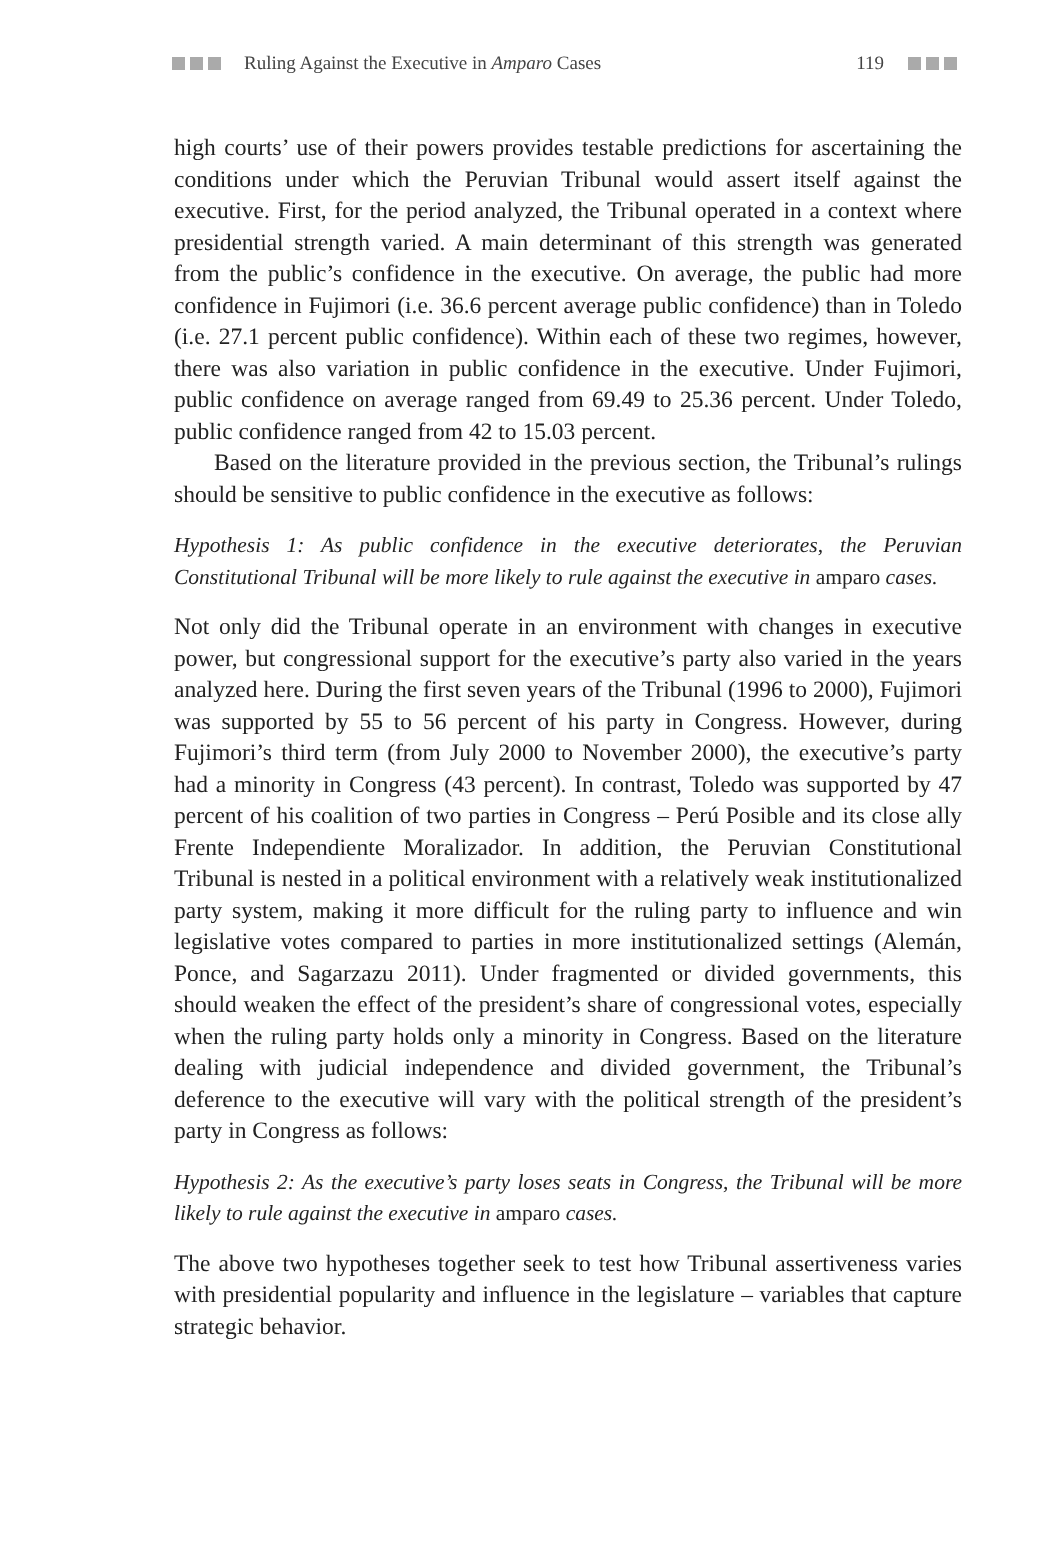Ruling Against the Executive in Amparo Cases 119
high courts’ use of their powers provides testable predictions for ascertaining the conditions under which the Peruvian Tribunal would assert itself against the executive. First, for the period analyzed, the Tribunal operated in a context where presidential strength varied. A main determinant of this strength was generated from the public’s confidence in the executive. On average, the public had more confidence in Fujimori (i.e. 36.6 percent average public confidence) than in Toledo (i.e. 27.1 percent public confidence). Within each of these two regimes, however, there was also variation in public confidence in the executive. Under Fujimori, public confidence on average ranged from 69.49 to 25.36 percent. Under Toledo, public confidence ranged from 42 to 15.03 percent.
Based on the literature provided in the previous section, the Tribunal’s rulings should be sensitive to public confidence in the executive as follows:
Hypothesis 1: As public confidence in the executive deteriorates, the Peruvian Constitutional Tribunal will be more likely to rule against the executive in amparo cases.
Not only did the Tribunal operate in an environment with changes in executive power, but congressional support for the executive’s party also varied in the years analyzed here. During the first seven years of the Tribunal (1996 to 2000), Fujimori was supported by 55 to 56 percent of his party in Congress. However, during Fujimori’s third term (from July 2000 to November 2000), the executive’s party had a minority in Congress (43 percent). In contrast, Toledo was supported by 47 percent of his coalition of two parties in Congress – Perú Posible and its close ally Frente Independiente Moralizador. In addition, the Peruvian Constitutional Tribunal is nested in a political environment with a relatively weak institutionalized party system, making it more difficult for the ruling party to influence and win legislative votes compared to parties in more institutionalized settings (Alemán, Ponce, and Sagarzazu 2011). Under fragmented or divided governments, this should weaken the effect of the president’s share of congressional votes, especially when the ruling party holds only a minority in Congress. Based on the literature dealing with judicial independence and divided government, the Tribunal’s deference to the executive will vary with the political strength of the president’s party in Congress as follows:
Hypothesis 2: As the executive’s party loses seats in Congress, the Tribunal will be more likely to rule against the executive in amparo cases.
The above two hypotheses together seek to test how Tribunal assertiveness varies with presidential popularity and influence in the legislature – variables that capture strategic behavior.